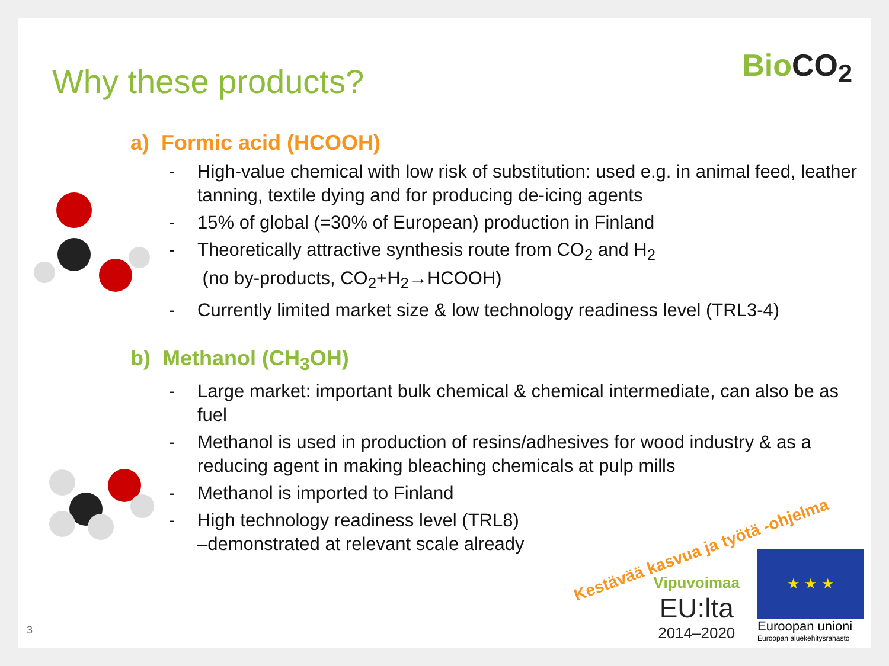Why these products?
BioCO<sub>2</sub>
a) Formic acid (HCOOH)
- High-value chemical with low risk of substitution: used e.g. in animal feed, leather tanning, textile dying and for producing de-icing agents
- 15% of global (=30% of European) production in Finland
- Theoretically attractive synthesis route from CO<sub>2</sub> and H<sub>2</sub>
(no by-products, CO<sub>2</sub>+H<sub>2</sub>→HCOOH)
- Currently limited market size & low technology readiness level (TRL3-4)
b) Methanol (CH<sub>3</sub>OH)
- Large market: important bulk chemical & chemical intermediate, can also be as fuel
- Methanol is used in production of resins/adhesives for wood industry & as a reducing agent in making bleaching chemicals at pulp mills
- Methanol is imported to Finland
- High technology readiness level (TRL8)
–demonstrated at relevant scale already
Kestävää kasvua ja työtä -ohjelma
Vipuvoimaa
EU:lta
2014–2020
★ ★ ★
Euroopan unioni
Euroopan aluekehitysrahasto
3